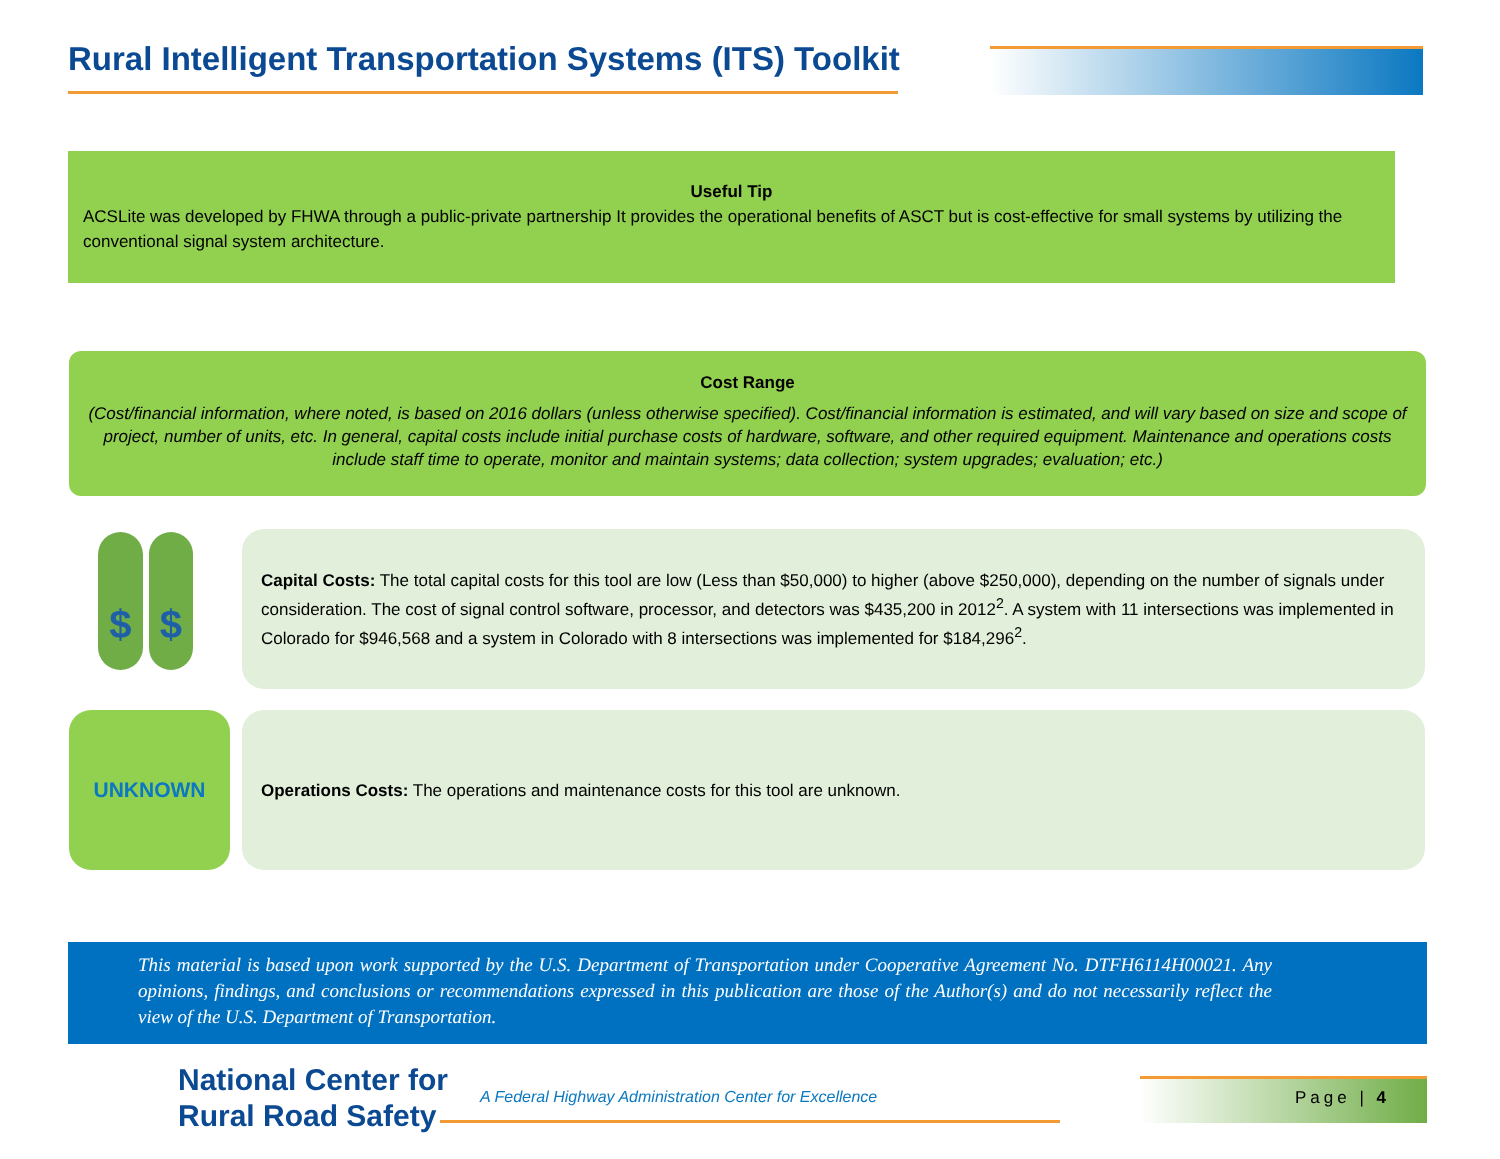Rural Intelligent Transportation Systems (ITS) Toolkit
Useful Tip
ACSLite was developed by FHWA through a public-private partnership It provides the operational benefits of ASCT but is cost-effective for small systems by utilizing the conventional signal system architecture.
Cost Range
(Cost/financial information, where noted, is based on 2016 dollars (unless otherwise specified). Cost/financial information is estimated, and will vary based on size and scope of project, number of units, etc. In general, capital costs include initial purchase costs of hardware, software, and other required equipment. Maintenance and operations costs include staff time to operate, monitor and maintain systems; data collection; system upgrades; evaluation; etc.)
$ $
Capital Costs: The total capital costs for this tool are low (Less than $50,000) to higher (above $250,000), depending on the number of signals under consideration. The cost of signal control software, processor, and detectors was $435,200 in 2012<sup>2</sup>. A system with 11 intersections was implemented in Colorado for $946,568 and a system in Colorado with 8 intersections was implemented for $184,296<sup>2</sup>.
UNKNOWN Operations Costs: The operations and maintenance costs for this tool are unknown.
This material is based upon work supported by the U.S. Department of Transportation under Cooperative Agreement No. DTFH6114H00021. Any opinions, findings, and conclusions or recommendations expressed in this publication are those of the Author(s) and do not necessarily reflect the view of the U.S. Department of Transportation.
National Center for
Rural Road Safety
A Federal Highway Administration Center for Excellence
Page | 4